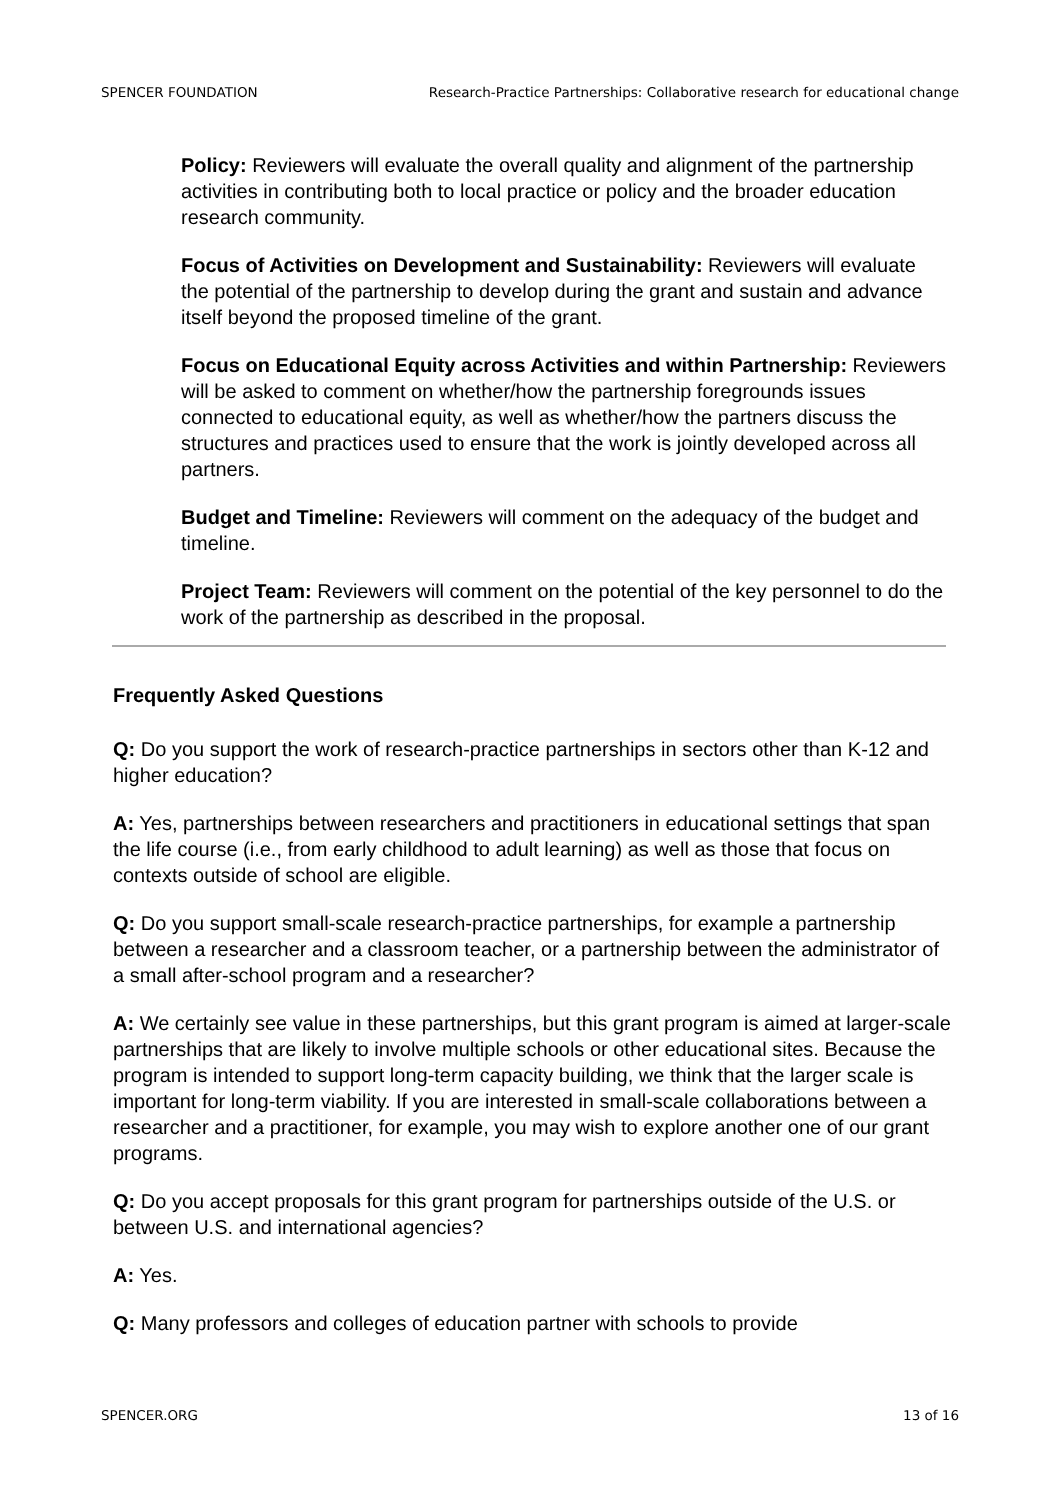SPENCER FOUNDATION Research-Practice Partnerships: Collaborative research for educational change
Policy: Reviewers will evaluate the overall quality and alignment of the partnership activities in contributing both to local practice or policy and the broader education research community.
Focus of Activities on Development and Sustainability: Reviewers will evaluate the potential of the partnership to develop during the grant and sustain and advance itself beyond the proposed timeline of the grant.
Focus on Educational Equity across Activities and within Partnership: Reviewers will be asked to comment on whether/how the partnership foregrounds issues connected to educational equity, as well as whether/how the partners discuss the structures and practices used to ensure that the work is jointly developed across all partners.
Budget and Timeline: Reviewers will comment on the adequacy of the budget and timeline.
Project Team: Reviewers will comment on the potential of the key personnel to do the work of the partnership as described in the proposal.
Frequently Asked Questions
Q: Do you support the work of research-practice partnerships in sectors other than K-12 and higher education?
A: Yes, partnerships between researchers and practitioners in educational settings that span the life course (i.e., from early childhood to adult learning) as well as those that focus on contexts outside of school are eligible.
Q: Do you support small-scale research-practice partnerships, for example a partnership between a researcher and a classroom teacher, or a partnership between the administrator of a small after-school program and a researcher?
A: We certainly see value in these partnerships, but this grant program is aimed at larger-scale partnerships that are likely to involve multiple schools or other educational sites. Because the program is intended to support long-term capacity building, we think that the larger scale is important for long-term viability. If you are interested in small-scale collaborations between a researcher and a practitioner, for example, you may wish to explore another one of our grant programs.
Q: Do you accept proposals for this grant program for partnerships outside of the U.S. or between U.S. and international agencies?
A: Yes.
Q: Many professors and colleges of education partner with schools to provide
SPENCER.ORG 13 of 16